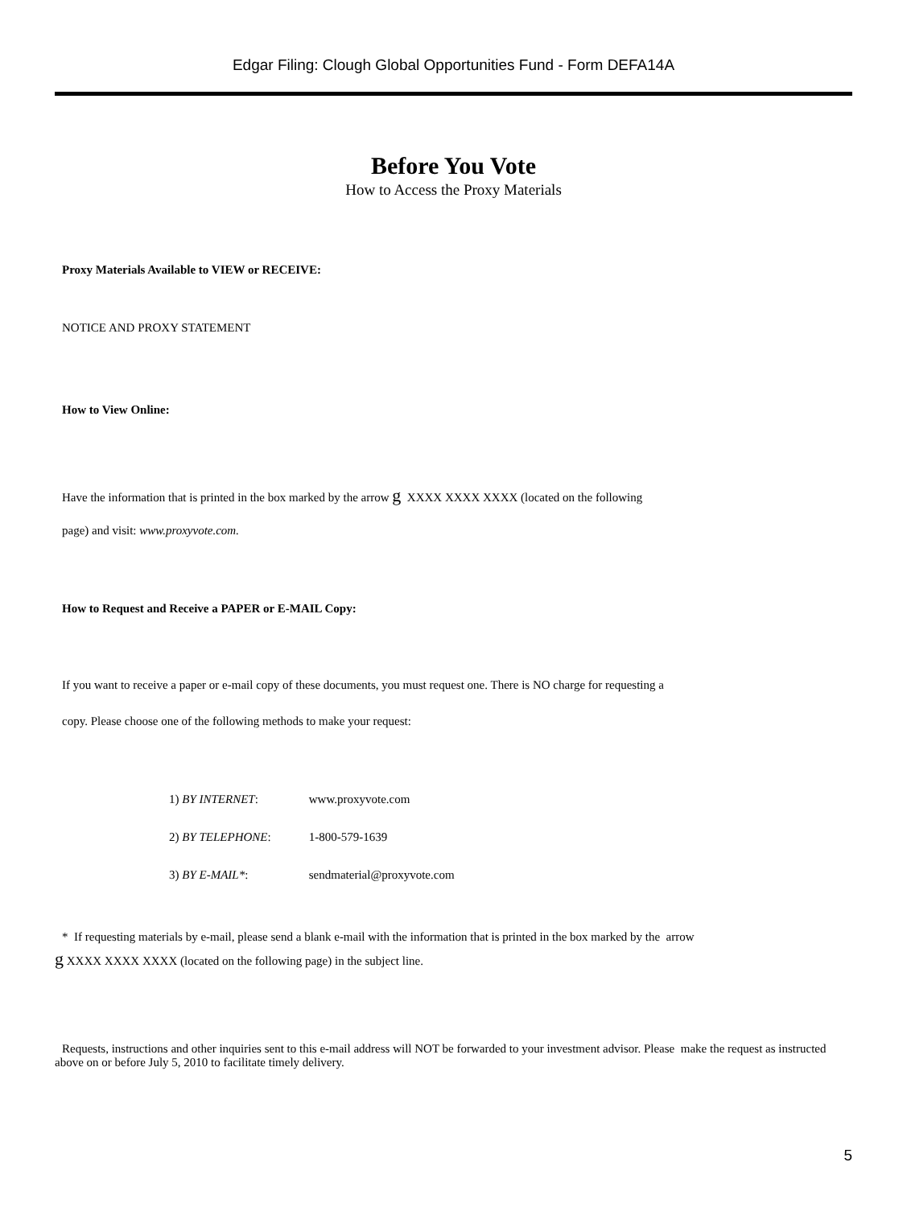Edgar Filing: Clough Global Opportunities Fund - Form DEFA14A
Before You Vote
How to Access the Proxy Materials
Proxy Materials Available to VIEW or RECEIVE:
NOTICE AND PROXY STATEMENT
How to View Online:
Have the information that is printed in the box marked by the arrow g XXXX XXXX XXXX (located on the following
page) and visit: www.proxyvote.com.
How to Request and Receive a PAPER or E-MAIL Copy:
If you want to receive a paper or e-mail copy of these documents, you must request one. There is NO charge for requesting a
copy. Please choose one of the following methods to make your request:
1) BY INTERNET: www.proxyvote.com
2) BY TELEPHONE: 1-800-579-1639
3) BY E-MAIL*: sendmaterial@proxyvote.com
* If requesting materials by e-mail, please send a blank e-mail with the information that is printed in the box marked by the arrow
g XXXX XXXX XXXX (located on the following page) in the subject line.
Requests, instructions and other inquiries sent to this e-mail address will NOT be forwarded to your investment advisor. Please make the request as instructed above on or before July 5, 2010 to facilitate timely delivery.
5